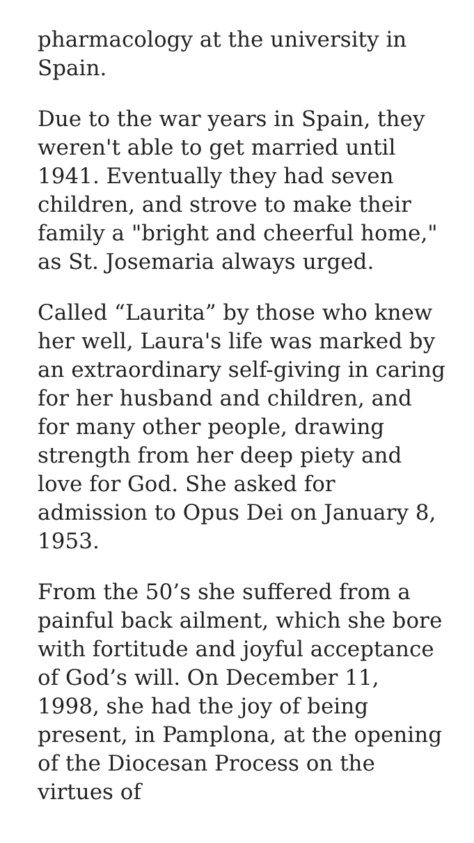pharmacology at the university in Spain.
Due to the war years in Spain, they weren't able to get married until 1941. Eventually they had seven children, and strove to make their family a "bright and cheerful home," as St. Josemaria always urged.
Called “Laurita” by those who knew her well, Laura's life was marked by an extraordinary self-giving in caring for her husband and children, and for many other people, drawing strength from her deep piety and love for God. She asked for admission to Opus Dei on January 8, 1953.
From the 50’s she suffered from a painful back ailment, which she bore with fortitude and joyful acceptance of God’s will. On December 11, 1998, she had the joy of being present, in Pamplona, at the opening of the Diocesan Process on the virtues of